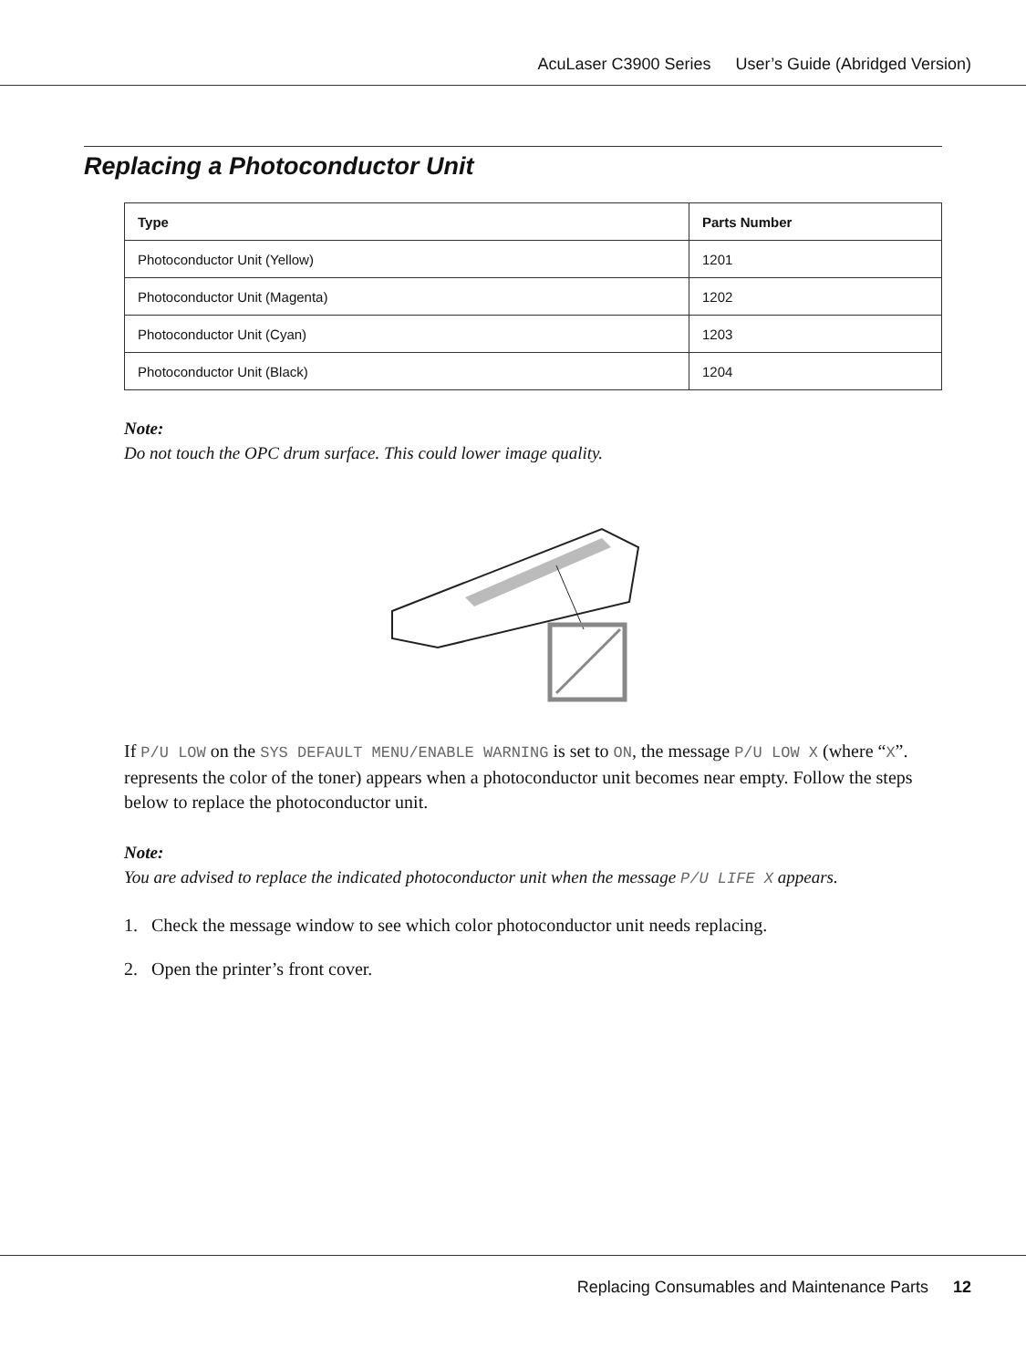AcuLaser C3900 Series User’s Guide (Abridged Version)
Replacing a Photoconductor Unit
| Type | Parts Number |
| --- | --- |
| Photoconductor Unit (Yellow) | 1201 |
| Photoconductor Unit (Magenta) | 1202 |
| Photoconductor Unit (Cyan) | 1203 |
| Photoconductor Unit (Black) | 1204 |
Note:
Do not touch the OPC drum surface. This could lower image quality.
If P/U LOW on the SYS DEFAULT MENU/ENABLE WARNING is set to ON, the message P/U LOW X (where “X”. represents the color of the toner) appears when a photoconductor unit becomes near empty. Follow the steps below to replace the photoconductor unit.
Note:
You are advised to replace the indicated photoconductor unit when the message P/U LIFE X appears.
1. Check the message window to see which color photoconductor unit needs replacing.
2. Open the printer’s front cover.
Replacing Consumables and Maintenance Parts 12